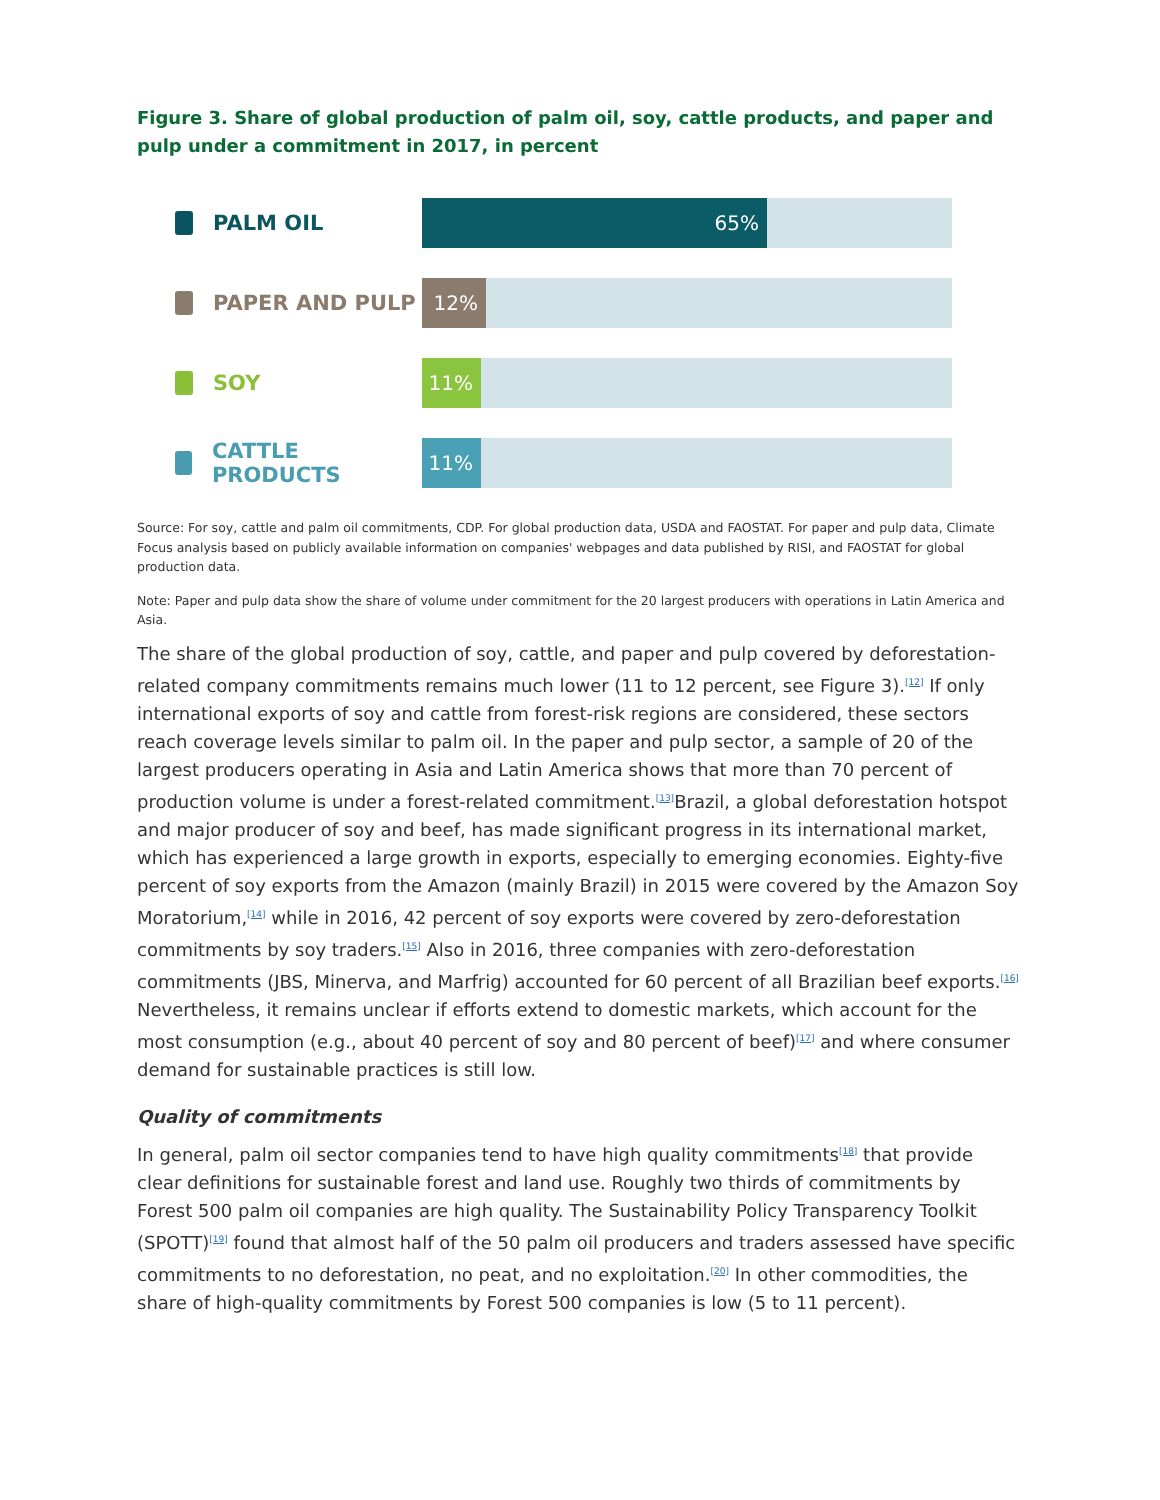Figure 3. Share of global production of palm oil, soy, cattle products, and paper and pulp under a commitment in 2017, in percent
PALM OIL
65%
PAPER AND PULP
12%
SOY
11%
CATTLE PRODUCTS
11%
Source: For soy, cattle and palm oil commitments, CDP. For global production data, USDA and FAOSTAT. For paper and pulp data, Climate Focus analysis based on publicly available information on companies' webpages and data published by RISI, and FAOSTAT for global production data.
Note: Paper and pulp data show the share of volume under commitment for the 20 largest producers with operations in Latin America and Asia.
The share of the global production of soy, cattle, and paper and pulp covered by deforestation-related company commitments remains much lower (11 to 12 percent, see Figure 3).<sup>[12]</sup> If only international exports of soy and cattle from forest-risk regions are considered, these sectors reach coverage levels similar to palm oil. In the paper and pulp sector, a sample of 20 of the largest producers operating in Asia and Latin America shows that more than 70 percent of production volume is under a forest-related commitment.<sup>[13]</sup>Brazil, a global deforestation hotspot and major producer of soy and beef, has made significant progress in its international market, which has experienced a large growth in exports, especially to emerging economies. Eighty-five percent of soy exports from the Amazon (mainly Brazil) in 2015 were covered by the Amazon Soy Moratorium,<sup>[14]</sup> while in 2016, 42 percent of soy exports were covered by zero-deforestation commitments by soy traders.<sup>[15]</sup> Also in 2016, three companies with zero-deforestation commitments (JBS, Minerva, and Marfrig) accounted for 60 percent of all Brazilian beef exports.<sup>[16]</sup> Nevertheless, it remains unclear if efforts extend to domestic markets, which account for the most consumption (e.g., about 40 percent of soy and 80 percent of beef)<sup>[17]</sup> and where consumer demand for sustainable practices is still low.
Quality of commitments
In general, palm oil sector companies tend to have high quality commitments<sup>[18]</sup> that provide clear definitions for sustainable forest and land use. Roughly two thirds of commitments by Forest 500 palm oil companies are high quality. The Sustainability Policy Transparency Toolkit (SPOTT)<sup>[19]</sup> found that almost half of the 50 palm oil producers and traders assessed have specific commitments to no deforestation, no peat, and no exploitation.<sup>[20]</sup> In other commodities, the share of high-quality commitments by Forest 500 companies is low (5 to 11 percent).